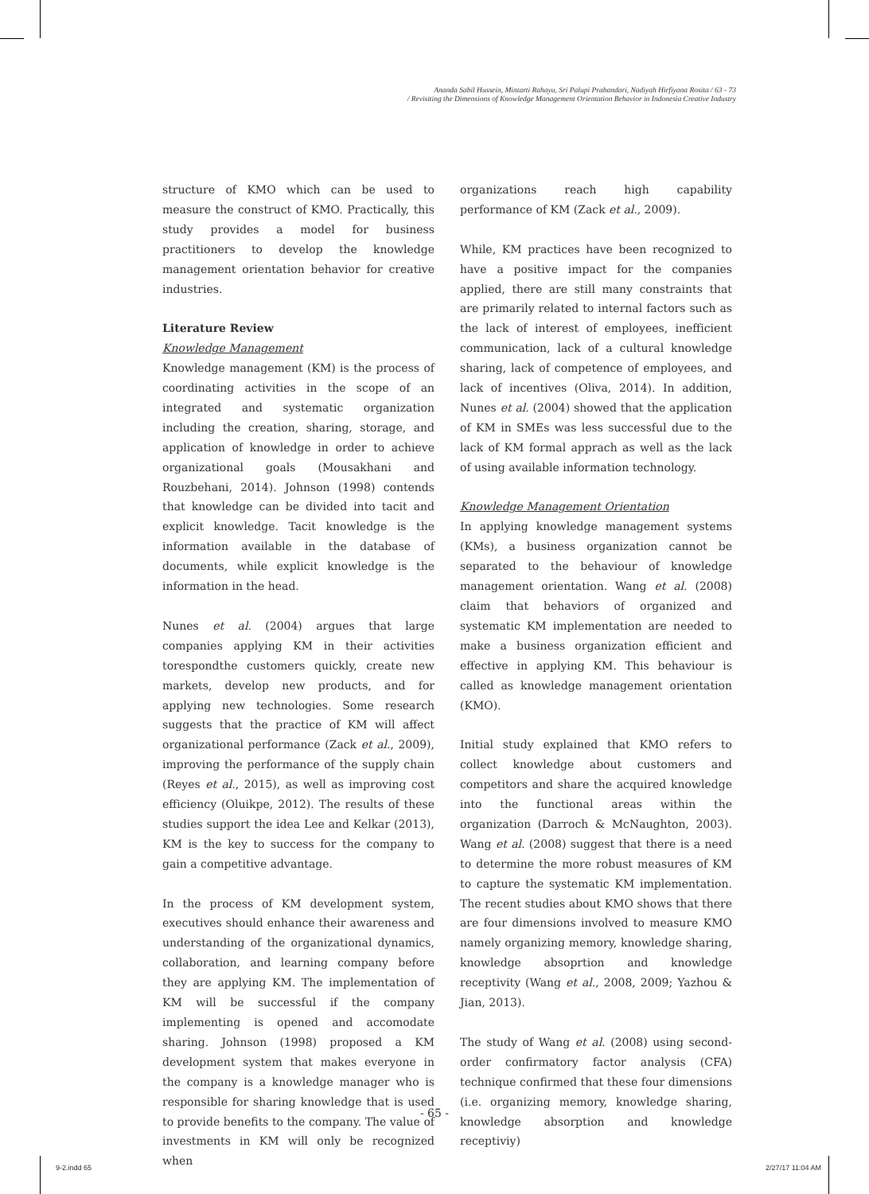Ananda Sabil Hussein, Mintarti Rahayu, Sri Palupi Prabandari, Nadiyah Hirfiyana Rosita / 63 - 73
/ Revisiting the Dimensions of Knowledge Management Orientation Behavior in Indonesia Creative Industry
structure of KMO which can be used to measure the construct of KMO. Practically, this study provides a model for business practitioners to develop the knowledge management orientation behavior for creative industries.
Literature Review
Knowledge Management
Knowledge management (KM) is the process of coordinating activities in the scope of an integrated and systematic organization including the creation, sharing, storage, and application of knowledge in order to achieve organizational goals (Mousakhani and Rouzbehani, 2014). Johnson (1998) contends that knowledge can be divided into tacit and explicit knowledge. Tacit knowledge is the information available in the database of documents, while explicit knowledge is the information in the head.
Nunes et al. (2004) argues that large companies applying KM in their activities torespondthe customers quickly, create new markets, develop new products, and for applying new technologies. Some research suggests that the practice of KM will affect organizational performance (Zack et al., 2009), improving the performance of the supply chain (Reyes et al., 2015), as well as improving cost efficiency (Oluikpe, 2012). The results of these studies support the idea Lee and Kelkar (2013), KM is the key to success for the company to gain a competitive advantage.
In the process of KM development system, executives should enhance their awareness and understanding of the organizational dynamics, collaboration, and learning company before they are applying KM. The implementation of KM will be successful if the company implementing is opened and accomodate sharing. Johnson (1998) proposed a KM development system that makes everyone in the company is a knowledge manager who is responsible for sharing knowledge that is used to provide benefits to the company. The value of investments in KM will only be recognized when
organizations reach high capability performance of KM (Zack et al., 2009).
While, KM practices have been recognized to have a positive impact for the companies applied, there are still many constraints that are primarily related to internal factors such as the lack of interest of employees, inefficient communication, lack of a cultural knowledge sharing, lack of competence of employees, and lack of incentives (Oliva, 2014). In addition, Nunes et al. (2004) showed that the application of KM in SMEs was less successful due to the lack of KM formal apprach as well as the lack of using available information technology.
Knowledge Management Orientation
In applying knowledge management systems (KMs), a business organization cannot be separated to the behaviour of knowledge management orientation. Wang et al. (2008) claim that behaviors of organized and systematic KM implementation are needed to make a business organization efficient and effective in applying KM. This behaviour is called as knowledge management orientation (KMO).
Initial study explained that KMO refers to collect knowledge about customers and competitors and share the acquired knowledge into the functional areas within the organization (Darroch & McNaughton, 2003). Wang et al. (2008) suggest that there is a need to determine the more robust measures of KM to capture the systematic KM implementation. The recent studies about KMO shows that there are four dimensions involved to measure KMO namely organizing memory, knowledge sharing, knowledge absoprtion and knowledge receptivity (Wang et al., 2008, 2009; Yazhou & Jian, 2013).
The study of Wang et al. (2008) using second-order confirmatory factor analysis (CFA) technique confirmed that these four dimensions (i.e. organizing memory, knowledge sharing, knowledge absorption and knowledge receptiviy)
- 65 -
9-2.indd 65 2/27/17 11:04 AM